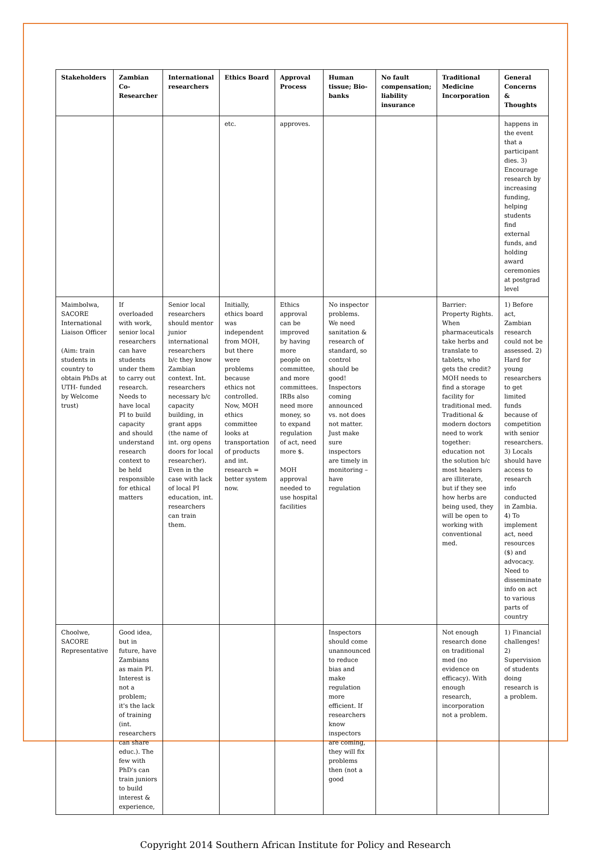| Stakeholders | Zambian Co-Researcher | International researchers | Ethics Board | Approval Process | Human tissue; Bio-banks | No fault compensation; liability insurance | Traditional Medicine Incorporation | General Concerns & Thoughts |
| --- | --- | --- | --- | --- | --- | --- | --- | --- |
| | | | etc. | approves. | | | | happens in the event that a participant dies. 3) Encourage research by increasing funding, helping students find external funds, and holding award ceremonies at postgrad level |
| Maimbolwa, SACORE International Liaison Officer (Aim: train students in country to obtain PhDs at UTH- funded by Welcome trust) | If overloaded with work, senior local researchers can have students under them to carry out research. Needs to have local PI to build capacity and should understand research context to be held responsible for ethical matters | Senior local researchers should mentor junior international researchers b/c they know Zambian context. Int. researchers necessary b/c capacity building, in grant apps (the name of int. org opens doors for local researcher). Even in the case with lack of local PI education, int. researchers can train them. | Initially, ethics board was independent from MOH, but there were problems because ethics not controlled. Now, MOH ethics committee looks at transportation of products and int. research = better system now. | Ethics approval can be improved by having more people on committee, and more committees. IRBs also need more money, so to expand regulation of act, need more $. MOH approval needed to use hospital facilities | No inspector problems. We need sanitation & research of standard, so control should be good! Inspectors coming announced vs. not does not matter. Just make sure inspectors are timely in monitoring – have regulation | | Barrier: Property Rights. When pharmaceuticals take herbs and translate to tablets, who gets the credit? MOH needs to find a storage facility for traditional med. Traditional & modern doctors need to work together: education not the solution b/c most healers are illiterate, but if they see how herbs are being used, they will be open to working with conventional med. | 1) Before act, Zambian research could not be assessed. 2) Hard for young researchers to get limited funds because of competition with senior researchers. 3) Locals should have access to research info conducted in Zambia. 4) To implement act, need resources ($) and advocacy. Need to disseminate info on act to various parts of country |
| Choolwe, SACORE Representative | Good idea, but in future, have Zambians as main PI. Interest is not a problem; it's the lack of training (int. researchers can share educ.). The few with PhD's can train juniors to build interest & experience, | | | | Inspectors should come unannounced to reduce bias and make regulation more efficient. If researchers know inspectors are coming, they will fix problems then (not a good | | Not enough research done on traditional med (no evidence on efficacy). With enough research, incorporation not a problem. | 1) Financial challenges! 2) Supervision of students doing research is a problem. |
Copyright 2014 Southern African Institute for Policy and Research